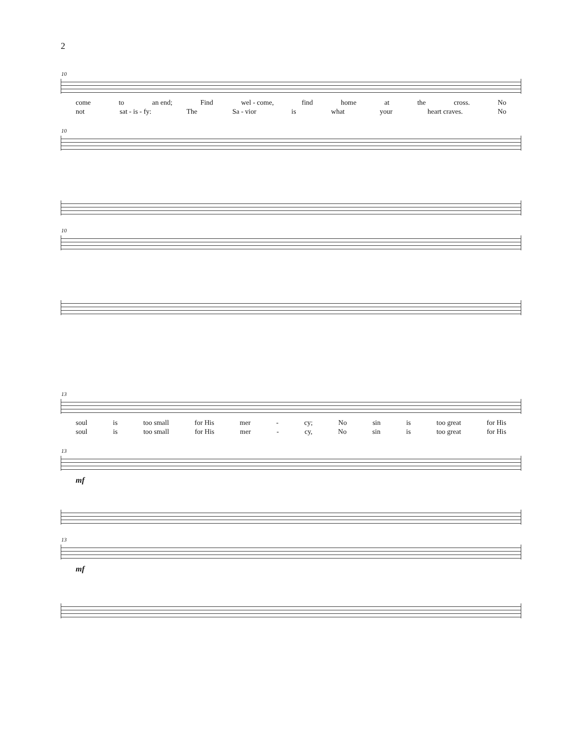2
10
come to an end; Find wel - come, find home at the cross. No
not sat - is - fy: The Sa - vior is what your heart craves. No
10
10
13
soul is too small for His mer - cy; No sin is too great for His
soul is too small for His mer - cy, No sin is too great for His
13
mf
13
mf